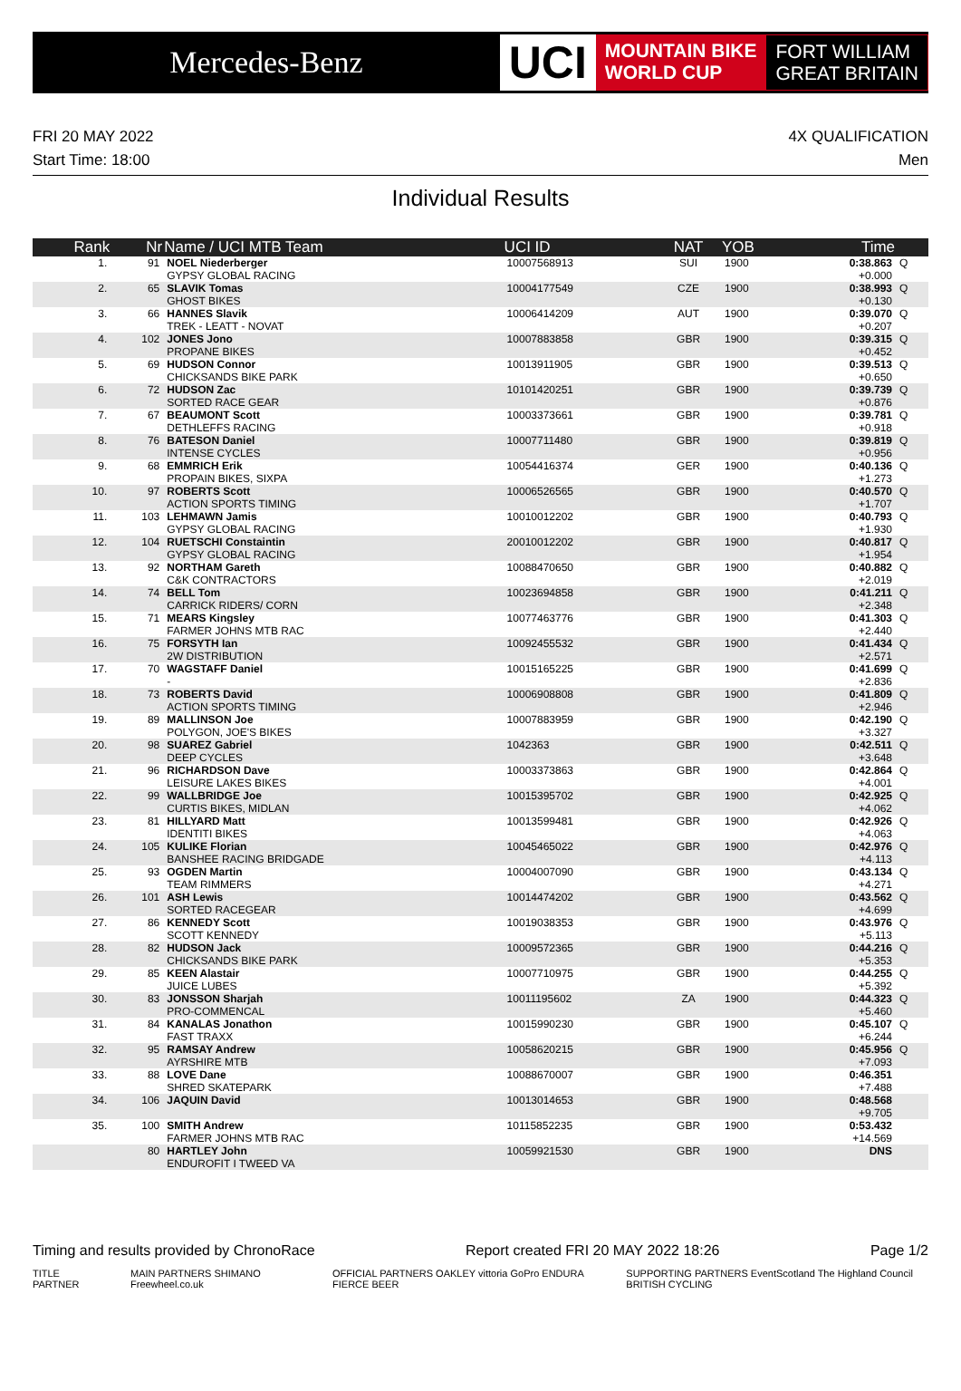Mercedes-Benz
UCI
MOUNTAIN BIKE
WORLD CUP
FORT WILLIAM
GREAT BRITAIN
FRI 20 MAY 2022 4X QUALIFICATION
Start Time: 18:00 Men
Individual Results
| Rank | Nr | Name / UCI MTB Team | UCI ID | NAT | YOB | Time | |
| --- | --- | --- | --- | --- | --- | --- | --- |
| 1. | 91 | NOEL Niederberger GYPSY GLOBAL RACING | 10007568913 | SUI | 1900 | 0:38.863 +0.000 | Q |
| 2. | 65 | SLAVIK Tomas GHOST BIKES | 10004177549 | CZE | 1900 | 0:38.993 +0.130 | Q |
| 3. | 66 | HANNES Slavik TREK - LEATT - NOVAT | 10006414209 | AUT | 1900 | 0:39.070 +0.207 | Q |
| 4. | 102 | JONES Jono PROPANE BIKES | 10007883858 | GBR | 1900 | 0:39.315 +0.452 | Q |
| 5. | 69 | HUDSON Connor CHICKSANDS BIKE PARK | 10013911905 | GBR | 1900 | 0:39.513 +0.650 | Q |
| 6. | 72 | HUDSON Zac SORTED RACE GEAR | 10101420251 | GBR | 1900 | 0:39.739 +0.876 | Q |
| 7. | 67 | BEAUMONT Scott DETHLEFFS RACING | 10003373661 | GBR | 1900 | 0:39.781 +0.918 | Q |
| 8. | 76 | BATESON Daniel INTENSE CYCLES | 10007711480 | GBR | 1900 | 0:39.819 +0.956 | Q |
| 9. | 68 | EMMRICH Erik PROPAIN BIKES, SIXPA | 10054416374 | GER | 1900 | 0:40.136 +1.273 | Q |
| 10. | 97 | ROBERTS Scott ACTION SPORTS TIMING | 10006526565 | GBR | 1900 | 0:40.570 +1.707 | Q |
| 11. | 103 | LEHMAWN Jamis GYPSY GLOBAL RACING | 10010012202 | GBR | 1900 | 0:40.793 +1.930 | Q |
| 12. | 104 | RUETSCHI Constaintin GYPSY GLOBAL RACING | 20010012202 | GBR | 1900 | 0:40.817 +1.954 | Q |
| 13. | 92 | NORTHAM Gareth C&K CONTRACTORS | 10088470650 | GBR | 1900 | 0:40.882 +2.019 | Q |
| 14. | 74 | BELL Tom CARRICK RIDERS/ CORN | 10023694858 | GBR | 1900 | 0:41.211 +2.348 | Q |
| 15. | 71 | MEARS Kingsley FARMER JOHNS MTB RAC | 10077463776 | GBR | 1900 | 0:41.303 +2.440 | Q |
| 16. | 75 | FORSYTH Ian 2W DISTRIBUTION | 10092455532 | GBR | 1900 | 0:41.434 +2.571 | Q |
| 17. | 70 | WAGSTAFF Daniel - | 10015165225 | GBR | 1900 | 0:41.699 +2.836 | Q |
| 18. | 73 | ROBERTS David ACTION SPORTS TIMING | 10006908808 | GBR | 1900 | 0:41.809 +2.946 | Q |
| 19. | 89 | MALLINSON Joe POLYGON, JOE'S BIKES | 10007883959 | GBR | 1900 | 0:42.190 +3.327 | Q |
| 20. | 98 | SUAREZ Gabriel DEEP CYCLES | 1042363 | GBR | 1900 | 0:42.511 +3.648 | Q |
| 21. | 96 | RICHARDSON Dave LEISURE LAKES BIKES | 10003373863 | GBR | 1900 | 0:42.864 +4.001 | Q |
| 22. | 99 | WALLBRIDGE Joe CURTIS BIKES, MIDLAN | 10015395702 | GBR | 1900 | 0:42.925 +4.062 | Q |
| 23. | 81 | HILLYARD Matt IDENTITI BIKES | 10013599481 | GBR | 1900 | 0:42.926 +4.063 | Q |
| 24. | 105 | KULIKE Florian BANSHEE RACING BRIDGADE | 10045465022 | GBR | 1900 | 0:42.976 +4.113 | Q |
| 25. | 93 | OGDEN Martin TEAM RIMMERS | 10004007090 | GBR | 1900 | 0:43.134 +4.271 | Q |
| 26. | 101 | ASH Lewis SORTED RACEGEAR | 10014474202 | GBR | 1900 | 0:43.562 +4.699 | Q |
| 27. | 86 | KENNEDY Scott SCOTT KENNEDY | 10019038353 | GBR | 1900 | 0:43.976 +5.113 | Q |
| 28. | 82 | HUDSON Jack CHICKSANDS BIKE PARK | 10009572365 | GBR | 1900 | 0:44.216 +5.353 | Q |
| 29. | 85 | KEEN Alastair JUICE LUBES | 10007710975 | GBR | 1900 | 0:44.255 +5.392 | Q |
| 30. | 83 | JONSSON Sharjah PRO-COMMENCAL | 10011195602 | ZA | 1900 | 0:44.323 +5.460 | Q |
| 31. | 84 | KANALAS Jonathon FAST TRAXX | 10015990230 | GBR | 1900 | 0:45.107 +6.244 | Q |
| 32. | 95 | RAMSAY Andrew AYRSHIRE MTB | 10058620215 | GBR | 1900 | 0:45.956 +7.093 | Q |
| 33. | 88 | LOVE Dane SHRED SKATEPARK | 10088670007 | GBR | 1900 | 0:46.351 +7.488 | |
| 34. | 106 | JAQUIN David | 10013014653 | GBR | 1900 | 0:48.568 +9.705 | |
| 35. | 100 | SMITH Andrew FARMER JOHNS MTB RAC | 10115852235 | GBR | 1900 | 0:53.432 +14.569 | |
| | 80 | HARTLEY John ENDUROFIT I TWEED VA | 10059921530 | GBR | 1900 | DNS | |
Timing and results provided by ChronoRace Report created FRI 20 MAY 2022 18:26 Page 1/2
TITLE PARTNER MAIN PARTNERS SHIMANO Freewheel.co.uk OFFICIAL PARTNERS OAKLEY vittoria GoPro ENDURA FIERCE BEER SUPPORTING PARTNERS EventScotland The Highland Council BRITISH CYCLING